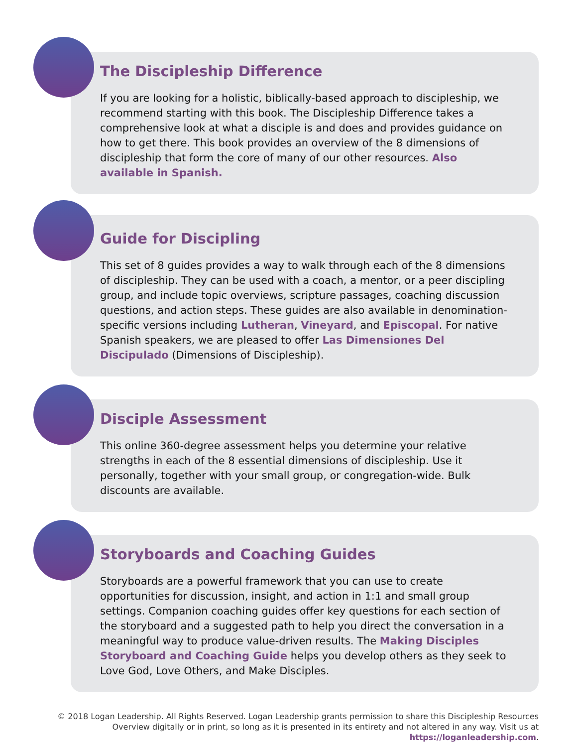The Discipleship Difference
If you are looking for a holistic, biblically-based approach to discipleship, we recommend starting with this book. The Discipleship Difference takes a comprehensive look at what a disciple is and does and provides guidance on how to get there. This book provides an overview of the 8 dimensions of discipleship that form the core of many of our other resources. Also available in Spanish.
Guide for Discipling
This set of 8 guides provides a way to walk through each of the 8 dimensions of discipleship. They can be used with a coach, a mentor, or a peer discipling group, and include topic overviews, scripture passages, coaching discussion questions, and action steps. These guides are also available in denomination-specific versions including Lutheran, Vineyard, and Episcopal. For native Spanish speakers, we are pleased to offer Las Dimensiones Del Discipulado (Dimensions of Discipleship).
Disciple Assessment
This online 360-degree assessment helps you determine your relative strengths in each of the 8 essential dimensions of discipleship. Use it personally, together with your small group, or congregation-wide. Bulk discounts are available.
Storyboards and Coaching Guides
Storyboards are a powerful framework that you can use to create opportunities for discussion, insight, and action in 1:1 and small group settings. Companion coaching guides offer key questions for each section of the storyboard and a suggested path to help you direct the conversation in a meaningful way to produce value-driven results. The Making Disciples Storyboard and Coaching Guide helps you develop others as they seek to Love God, Love Others, and Make Disciples.
© 2018 Logan Leadership. All Rights Reserved. Logan Leadership grants permission to share this Discipleship Resources Overview digitally or in print, so long as it is presented in its entirety and not altered in any way. Visit us at https://loganleadership.com.